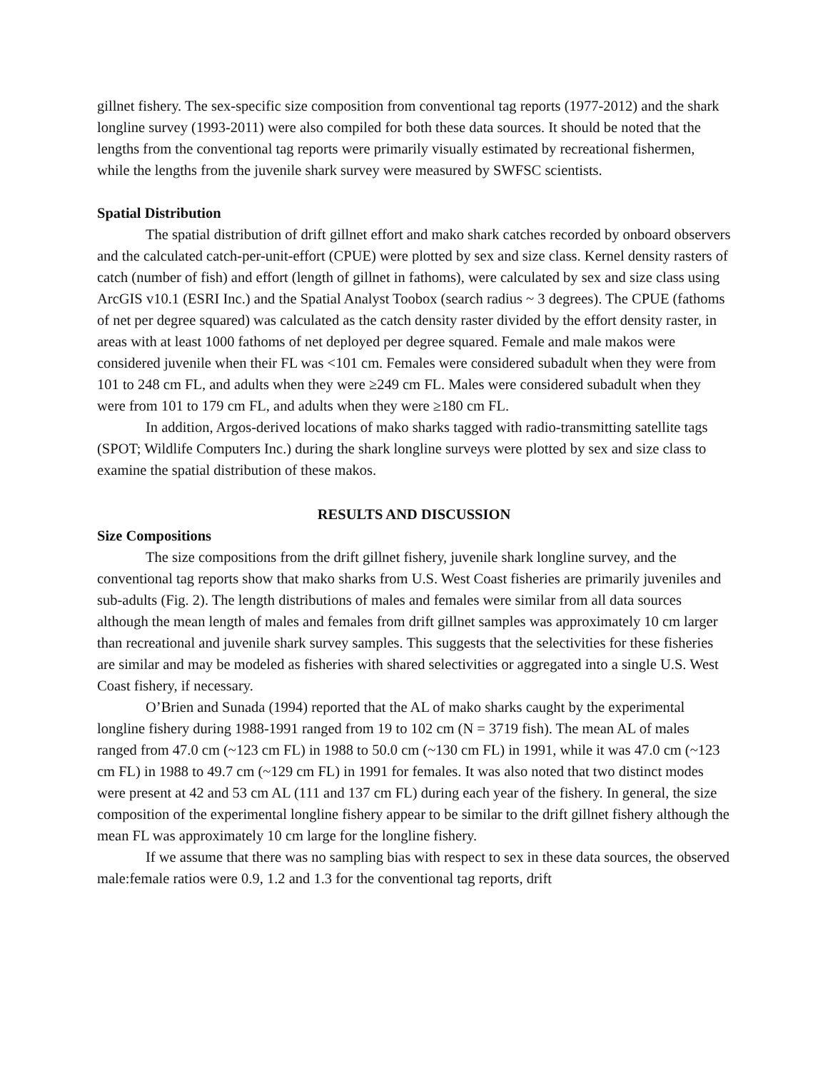gillnet fishery. The sex-specific size composition from conventional tag reports (1977-2012) and the shark longline survey (1993-2011) were also compiled for both these data sources. It should be noted that the lengths from the conventional tag reports were primarily visually estimated by recreational fishermen, while the lengths from the juvenile shark survey were measured by SWFSC scientists.
Spatial Distribution
The spatial distribution of drift gillnet effort and mako shark catches recorded by onboard observers and the calculated catch-per-unit-effort (CPUE) were plotted by sex and size class. Kernel density rasters of catch (number of fish) and effort (length of gillnet in fathoms), were calculated by sex and size class using ArcGIS v10.1 (ESRI Inc.) and the Spatial Analyst Toobox (search radius ~ 3 degrees). The CPUE (fathoms of net per degree squared) was calculated as the catch density raster divided by the effort density raster, in areas with at least 1000 fathoms of net deployed per degree squared. Female and male makos were considered juvenile when their FL was <101 cm. Females were considered subadult when they were from 101 to 248 cm FL, and adults when they were ≥249 cm FL. Males were considered subadult when they were from 101 to 179 cm FL, and adults when they were ≥180 cm FL.
In addition, Argos-derived locations of mako sharks tagged with radio-transmitting satellite tags (SPOT; Wildlife Computers Inc.) during the shark longline surveys were plotted by sex and size class to examine the spatial distribution of these makos.
RESULTS AND DISCUSSION
Size Compositions
The size compositions from the drift gillnet fishery, juvenile shark longline survey, and the conventional tag reports show that mako sharks from U.S. West Coast fisheries are primarily juveniles and sub-adults (Fig. 2). The length distributions of males and females were similar from all data sources although the mean length of males and females from drift gillnet samples was approximately 10 cm larger than recreational and juvenile shark survey samples. This suggests that the selectivities for these fisheries are similar and may be modeled as fisheries with shared selectivities or aggregated into a single U.S. West Coast fishery, if necessary.
O’Brien and Sunada (1994) reported that the AL of mako sharks caught by the experimental longline fishery during 1988-1991 ranged from 19 to 102 cm (N = 3719 fish). The mean AL of males ranged from 47.0 cm (~123 cm FL) in 1988 to 50.0 cm (~130 cm FL) in 1991, while it was 47.0 cm (~123 cm FL) in 1988 to 49.7 cm (~129 cm FL) in 1991 for females. It was also noted that two distinct modes were present at 42 and 53 cm AL (111 and 137 cm FL) during each year of the fishery. In general, the size composition of the experimental longline fishery appear to be similar to the drift gillnet fishery although the mean FL was approximately 10 cm large for the longline fishery.
If we assume that there was no sampling bias with respect to sex in these data sources, the observed male:female ratios were 0.9, 1.2 and 1.3 for the conventional tag reports, drift